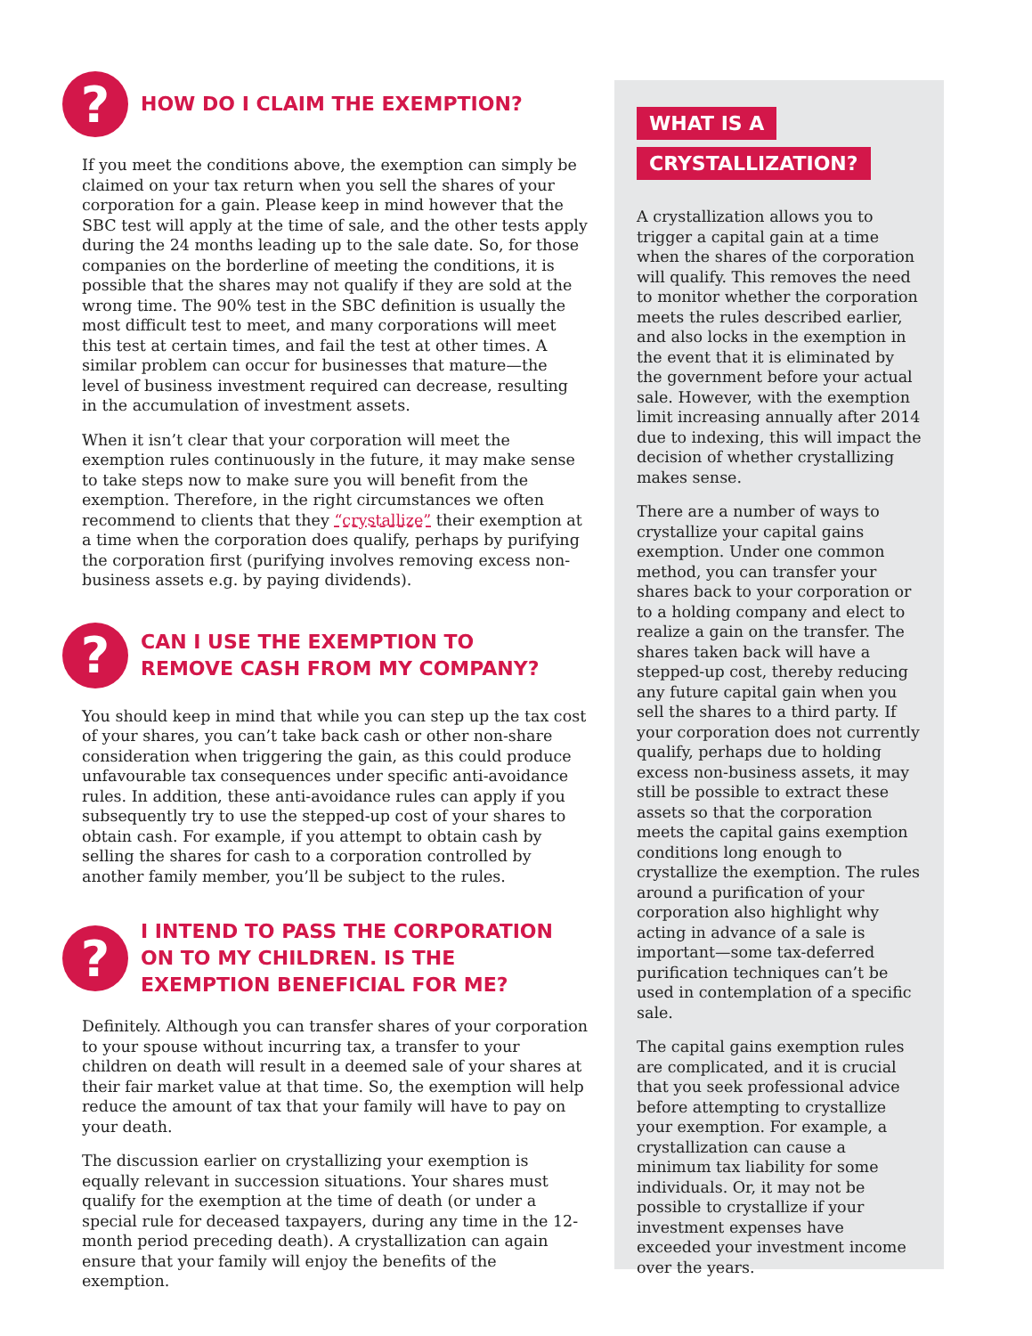?
HOW DO I CLAIM THE EXEMPTION?
If you meet the conditions above, the exemption can simply be claimed on your tax return when you sell the shares of your corporation for a gain. Please keep in mind however that the SBC test will apply at the time of sale, and the other tests apply during the 24 months leading up to the sale date. So, for those companies on the borderline of meeting the conditions, it is possible that the shares may not qualify if they are sold at the wrong time. The 90% test in the SBC definition is usually the most difficult test to meet, and many corporations will meet this test at certain times, and fail the test at other times. A similar problem can occur for businesses that mature—the level of business investment required can decrease, resulting in the accumulation of investment assets.
When it isn’t clear that your corporation will meet the exemption rules continuously in the future, it may make sense to take steps now to make sure you will benefit from the exemption. Therefore, in the right circumstances we often recommend to clients that they “crystallize” their exemption at a time when the corporation does qualify, perhaps by purifying the corporation first (purifying involves removing excess non-business assets e.g. by paying dividends).
?
CAN I USE THE EXEMPTION TO
REMOVE CASH FROM MY COMPANY?
You should keep in mind that while you can step up the tax cost of your shares, you can’t take back cash or other non-share consideration when triggering the gain, as this could produce unfavourable tax consequences under specific anti-avoidance rules. In addition, these anti-avoidance rules can apply if you subsequently try to use the stepped-up cost of your shares to obtain cash. For example, if you attempt to obtain cash by selling the shares for cash to a corporation controlled by another family member, you’ll be subject to the rules.
?
I INTEND TO PASS THE CORPORATION
ON TO MY CHILDREN. IS THE
EXEMPTION BENEFICIAL FOR ME?
Definitely. Although you can transfer shares of your corporation to your spouse without incurring tax, a transfer to your children on death will result in a deemed sale of your shares at their fair market value at that time. So, the exemption will help reduce the amount of tax that your family will have to pay on your death.
The discussion earlier on crystallizing your exemption is equally relevant in succession situations. Your shares must qualify for the exemption at the time of death (or under a special rule for deceased taxpayers, during any time in the 12-month period preceding death). A crystallization can again ensure that your family will enjoy the benefits of the exemption.
WHAT IS A
CRYSTALLIZATION?
A crystallization allows you to trigger a capital gain at a time when the shares of the corporation will qualify. This removes the need to monitor whether the corporation meets the rules described earlier, and also locks in the exemption in the event that it is eliminated by the government before your actual sale. However, with the exemption limit increasing annually after 2014 due to indexing, this will impact the decision of whether crystallizing makes sense.
There are a number of ways to crystallize your capital gains exemption. Under one common method, you can transfer your shares back to your corporation or to a holding company and elect to realize a gain on the transfer. The shares taken back will have a stepped-up cost, thereby reducing any future capital gain when you sell the shares to a third party. If your corporation does not currently qualify, perhaps due to holding excess non-business assets, it may still be possible to extract these assets so that the corporation meets the capital gains exemption conditions long enough to crystallize the exemption. The rules around a purification of your corporation also highlight why acting in advance of a sale is important—some tax-deferred purification techniques can’t be used in contemplation of a specific sale.
The capital gains exemption rules are complicated, and it is crucial that you seek professional advice before attempting to crystallize your exemption. For example, a crystallization can cause a minimum tax liability for some individuals. Or, it may not be possible to crystallize if your investment expenses have exceeded your investment income over the years.